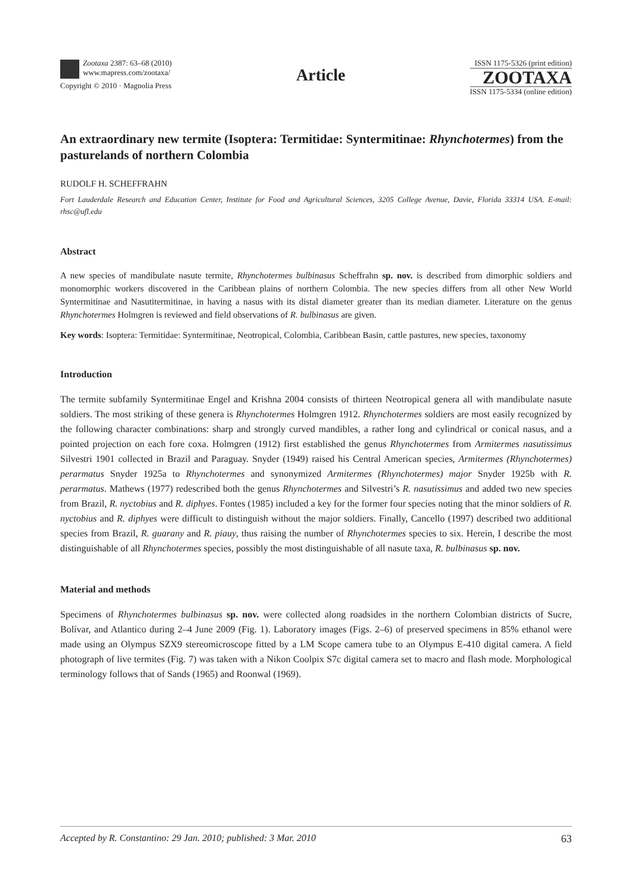Zootaxa 2387: 63–68 (2010)
www.mapress.com/zootaxa/
Copyright © 2010 · Magnolia Press
Article
ISSN 1175-5326 (print edition)
ZOOTAXA
ISSN 1175-5334 (online edition)
An extraordinary new termite (Isoptera: Termitidae: Syntermitinae: Rhynchotermes) from the pasturelands of northern Colombia
RUDOLF H. SCHEFFRAHN
Fort Lauderdale Research and Education Center, Institute for Food and Agricultural Sciences, 3205 College Avenue, Davie, Florida 33314 USA. E-mail: rhsc@ufl.edu
Abstract
A new species of mandibulate nasute termite, Rhynchotermes bulbinasus Scheffrahn sp. nov. is described from dimorphic soldiers and monomorphic workers discovered in the Caribbean plains of northern Colombia. The new species differs from all other New World Syntermitinae and Nasutitermitinae, in having a nasus with its distal diameter greater than its median diameter. Literature on the genus Rhynchotermes Holmgren is reviewed and field observations of R. bulbinasus are given.
Key words: Isoptera: Termitidae: Syntermitinae, Neotropical, Colombia, Caribbean Basin, cattle pastures, new species, taxonomy
Introduction
The termite subfamily Syntermitinae Engel and Krishna 2004 consists of thirteen Neotropical genera all with mandibulate nasute soldiers. The most striking of these genera is Rhynchotermes Holmgren 1912. Rhynchotermes soldiers are most easily recognized by the following character combinations: sharp and strongly curved mandibles, a rather long and cylindrical or conical nasus, and a pointed projection on each fore coxa. Holmgren (1912) first established the genus Rhynchotermes from Armitermes nasutissimus Silvestri 1901 collected in Brazil and Paraguay. Snyder (1949) raised his Central American species, Armitermes (Rhynchotermes) perarmatus Snyder 1925a to Rhynchotermes and synonymized Armitermes (Rhynchotermes) major Snyder 1925b with R. perarmatus. Mathews (1977) redescribed both the genus Rhynchotermes and Silvestri’s R. nasutissimus and added two new species from Brazil, R. nyctobius and R. diphyes. Fontes (1985) included a key for the former four species noting that the minor soldiers of R. nyctobius and R. diphyes were difficult to distinguish without the major soldiers. Finally, Cancello (1997) described two additional species from Brazil, R. guarany and R. piauy, thus raising the number of Rhynchotermes species to six. Herein, I describe the most distinguishable of all Rhynchotermes species, possibly the most distinguishable of all nasute taxa, R. bulbinasus sp. nov.
Material and methods
Specimens of Rhynchotermes bulbinasus sp. nov. were collected along roadsides in the northern Colombian districts of Sucre, Bolívar, and Atlantico during 2–4 June 2009 (Fig. 1). Laboratory images (Figs. 2–6) of preserved specimens in 85% ethanol were made using an Olympus SZX9 stereomicroscope fitted by a LM Scope camera tube to an Olympus E-410 digital camera. A field photograph of live termites (Fig. 7) was taken with a Nikon Coolpix S7c digital camera set to macro and flash mode. Morphological terminology follows that of Sands (1965) and Roonwal (1969).
Accepted by R. Constantino: 29 Jan. 2010; published: 3 Mar. 2010 63